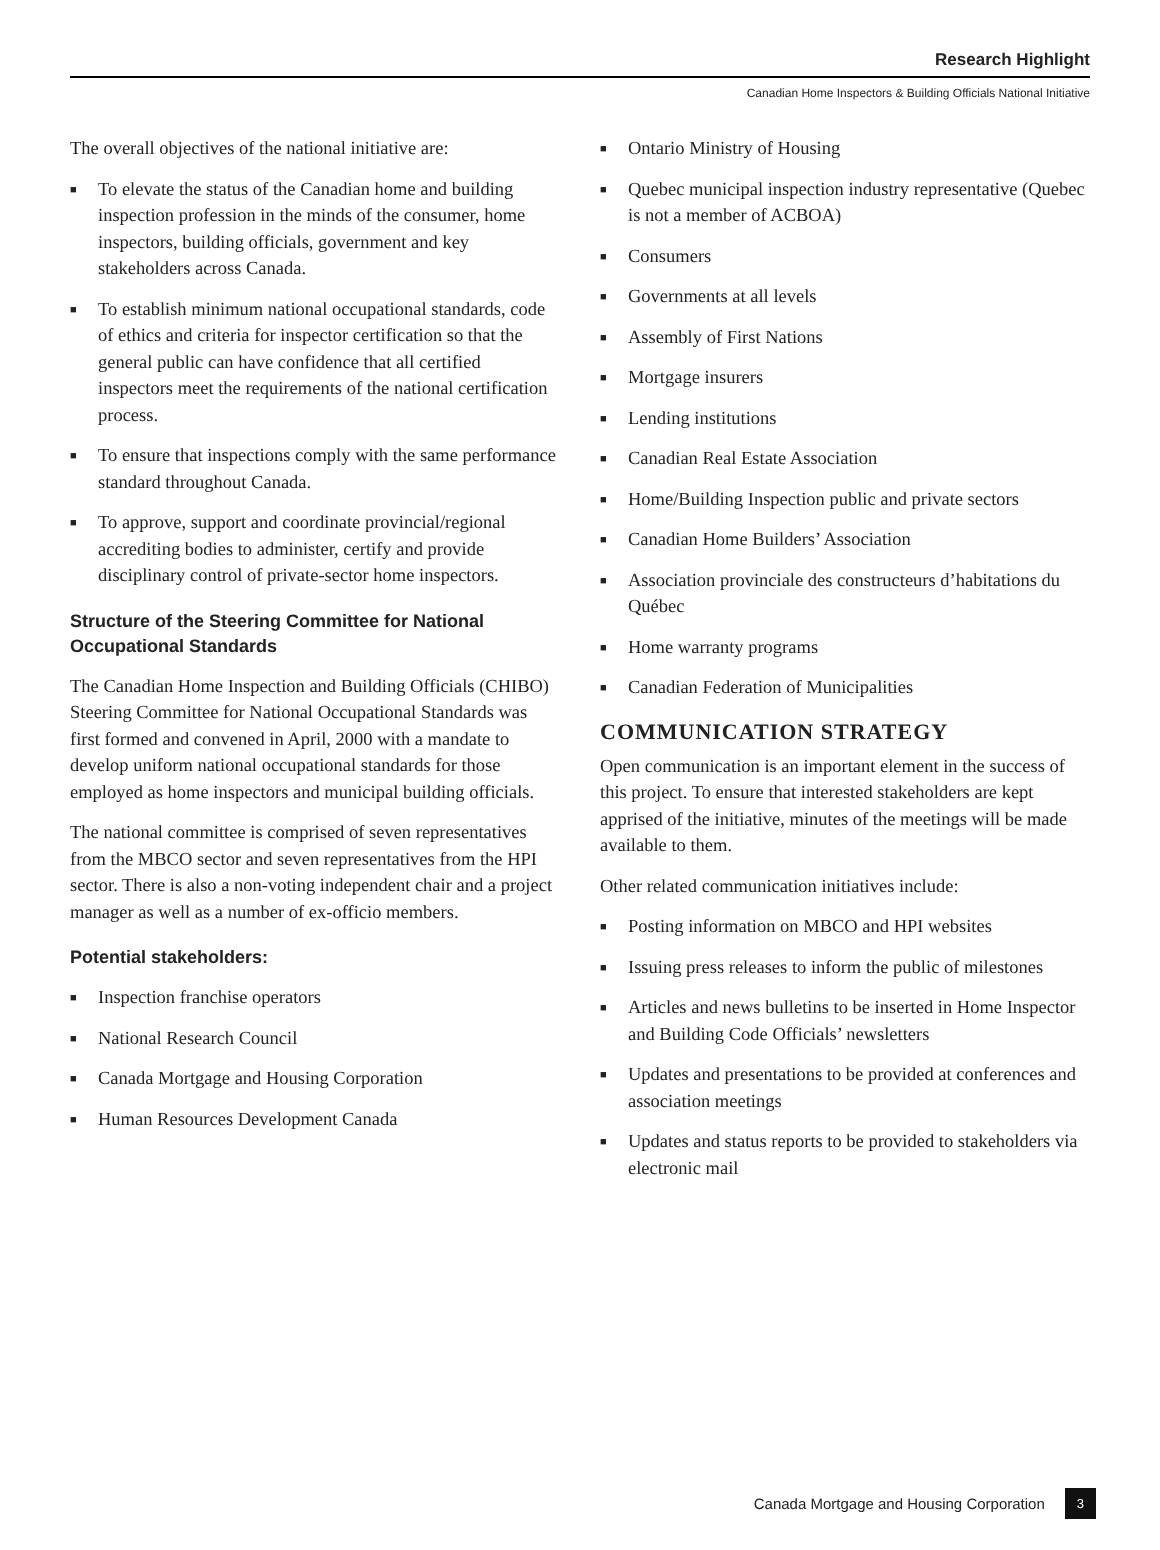Research Highlight
Canadian Home Inspectors & Building Officials National Initiative
The overall objectives of the national initiative are:
■ To elevate the status of the Canadian home and building inspection profession in the minds of the consumer, home inspectors, building officials, government and key stakeholders across Canada.
■ To establish minimum national occupational standards, code of ethics and criteria for inspector certification so that the general public can have confidence that all certified inspectors meet the requirements of the national certification process.
■ To ensure that inspections comply with the same performance standard throughout Canada.
■ To approve, support and coordinate provincial/regional accrediting bodies to administer, certify and provide disciplinary control of private-sector home inspectors.
Structure of the Steering Committee for National Occupational Standards
The Canadian Home Inspection and Building Officials (CHIBO) Steering Committee for National Occupational Standards was first formed and convened in April, 2000 with a mandate to develop uniform national occupational standards for those employed as home inspectors and municipal building officials.
The national committee is comprised of seven representatives from the MBCO sector and seven representatives from the HPI sector. There is also a non-voting independent chair and a project manager as well as a number of ex-officio members.
Potential stakeholders:
■ Inspection franchise operators
■ National Research Council
■ Canada Mortgage and Housing Corporation
■ Human Resources Development Canada
■ Ontario Ministry of Housing
■ Quebec municipal inspection industry representative (Quebec is not a member of ACBOA)
■ Consumers
■ Governments at all levels
■ Assembly of First Nations
■ Mortgage insurers
■ Lending institutions
■ Canadian Real Estate Association
■ Home/Building Inspection public and private sectors
■ Canadian Home Builders’ Association
■ Association provinciale des constructeurs d’habitations du Québec
■ Home warranty programs
■ Canadian Federation of Municipalities
COMMUNICATION STRATEGY
Open communication is an important element in the success of this project. To ensure that interested stakeholders are kept apprised of the initiative, minutes of the meetings will be made available to them.
Other related communication initiatives include:
■ Posting information on MBCO and HPI websites
■ Issuing press releases to inform the public of milestones
■ Articles and news bulletins to be inserted in Home Inspector and Building Code Officials’ newsletters
■ Updates and presentations to be provided at conferences and association meetings
■ Updates and status reports to be provided to stakeholders via electronic mail
Canada Mortgage and Housing Corporation 3